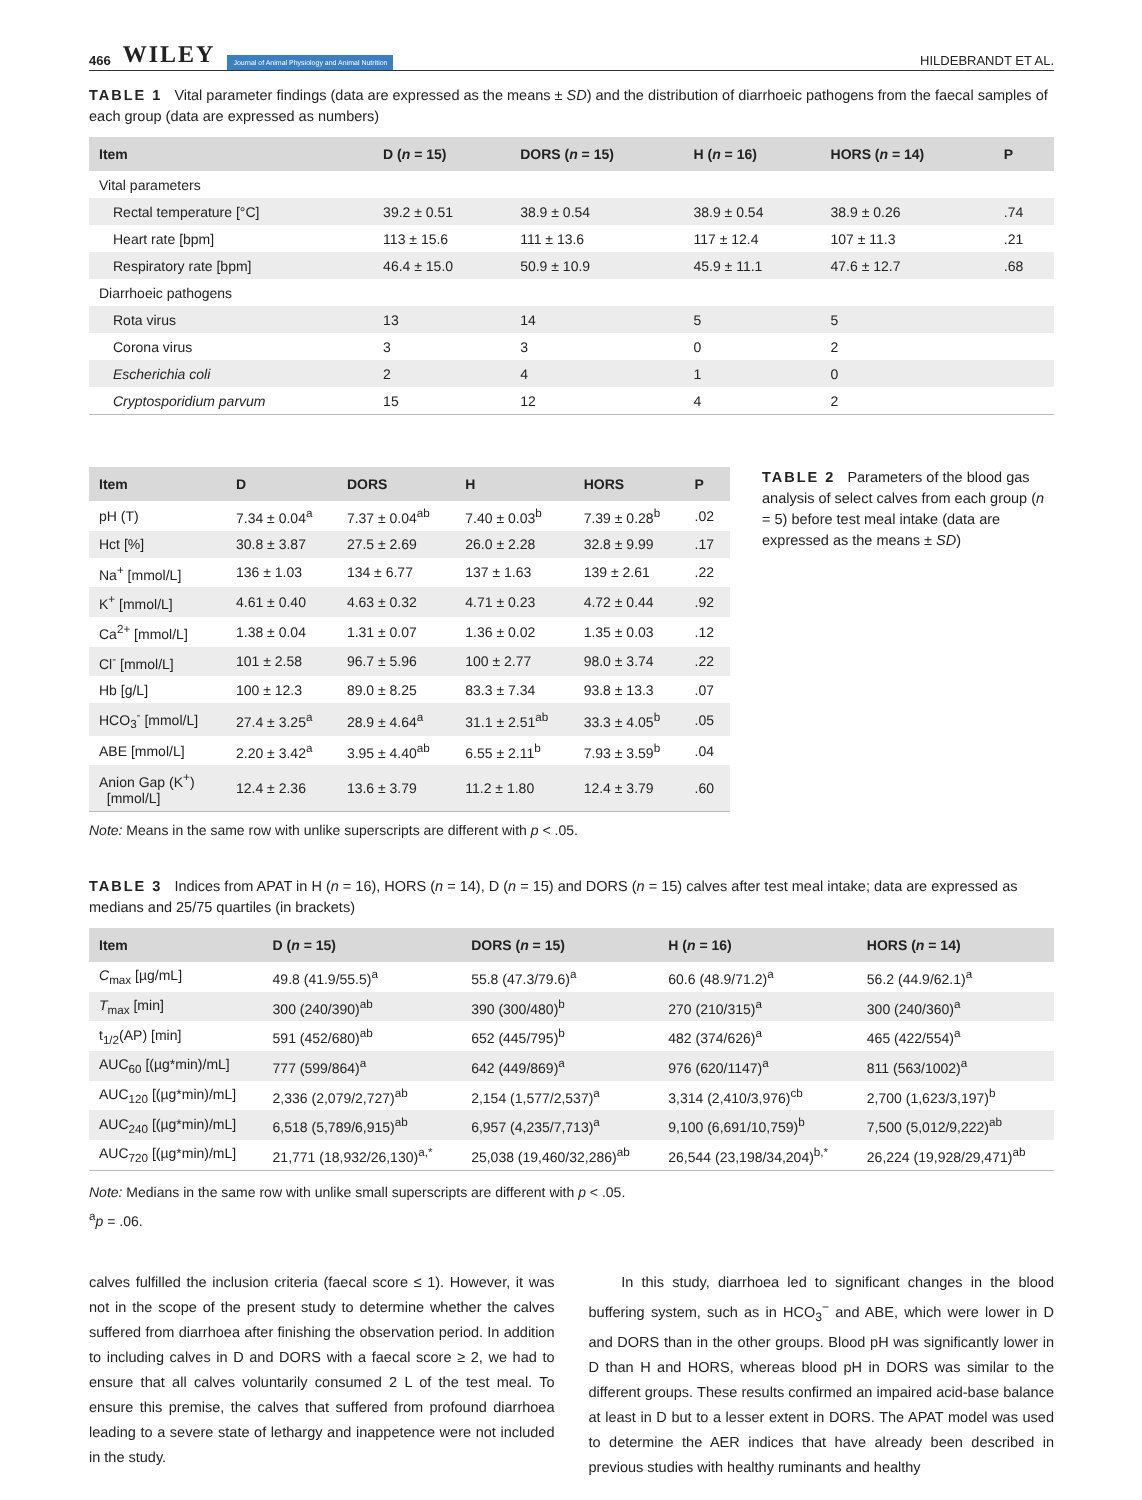466 WILEY Journal of Animal Physiology and Animal Nutrition
HILDEBRANDT ET AL.
TABLE 1 Vital parameter findings (data are expressed as the means ± SD) and the distribution of diarrhoeic pathogens from the faecal samples of each group (data are expressed as numbers)
| Item | D ( n = 15) | DORS ( n = 15) | H ( n = 16) | HORS ( n = 14) | P |
| --- | --- | --- | --- | --- | --- |
| Vital parameters | | | | | |
| Rectal temperature [°C] | 39.2 ± 0.51 | 38.9 ± 0.54 | 38.9 ± 0.54 | 38.9 ± 0.26 | .74 |
| Heart rate [bpm] | 113 ± 15.6 | 111 ± 13.6 | 117 ± 12.4 | 107 ± 11.3 | .21 |
| Respiratory rate [bpm] | 46.4 ± 15.0 | 50.9 ± 10.9 | 45.9 ± 11.1 | 47.6 ± 12.7 | .68 |
| Diarrhoeic pathogens | | | | | |
| Rota virus | 13 | 14 | 5 | 5 | |
| Corona virus | 3 | 3 | 0 | 2 | |
| Escherichia coli | 2 | 4 | 1 | 0 | |
| Cryptosporidium parvum | 15 | 12 | 4 | 2 | |
| Item | D | DORS | H | HORS | P |
| --- | --- | --- | --- | --- | --- |
| pH (T) | 7.34 ± 0.04<sup>a</sup> | 7.37 ± 0.04<sup>ab</sup> | 7.40 ± 0.03<sup>b</sup> | 7.39 ± 0.28<sup>b</sup> | .02 |
| Hct [%] | 30.8 ± 3.87 | 27.5 ± 2.69 | 26.0 ± 2.28 | 32.8 ± 9.99 | .17 |
| Na<sup>+</sup> [mmol/L] | 136 ± 1.03 | 134 ± 6.77 | 137 ± 1.63 | 139 ± 2.61 | .22 |
| K<sup>+</sup> [mmol/L] | 4.61 ± 0.40 | 4.63 ± 0.32 | 4.71 ± 0.23 | 4.72 ± 0.44 | .92 |
| Ca<sup>2+</sup> [mmol/L] | 1.38 ± 0.04 | 1.31 ± 0.07 | 1.36 ± 0.02 | 1.35 ± 0.03 | .12 |
| Cl<sup>-</sup> [mmol/L] | 101 ± 2.58 | 96.7 ± 5.96 | 100 ± 2.77 | 98.0 ± 3.74 | .22 |
| Hb [g/L] | 100 ± 12.3 | 89.0 ± 8.25 | 83.3 ± 7.34 | 93.8 ± 13.3 | .07 |
| HCO<sub>3</sub><sup>-</sup> [mmol/L] | 27.4 ± 3.25<sup>a</sup> | 28.9 ± 4.64<sup>a</sup> | 31.1 ± 2.51<sup>ab</sup> | 33.3 ± 4.05<sup>b</sup> | .05 |
| ABE [mmol/L] | 2.20 ± 3.42<sup>a</sup> | 3.95 ± 4.40<sup>ab</sup> | 6.55 ± 2.11<sup>b</sup> | 7.93 ± 3.59<sup>b</sup> | .04 |
| Anion Gap (K<sup>+</sup>) [mmol/L] | 12.4 ± 2.36 | 13.6 ± 3.79 | 11.2 ± 1.80 | 12.4 ± 3.79 | .60 |
TABLE 2 Parameters of the blood gas analysis of select calves from each group (n = 5) before test meal intake (data are expressed as the means ± SD)
Note: Means in the same row with unlike superscripts are different with p < .05.
TABLE 3 Indices from APAT in H (n = 16), HORS (n = 14), D (n = 15) and DORS (n = 15) calves after test meal intake; data are expressed as medians and 25/75 quartiles (in brackets)
| Item | D ( n = 15) | DORS ( n = 15) | H ( n = 16) | HORS ( n = 14) |
| --- | --- | --- | --- | --- |
| C<sub>max</sub> [µg/mL] | 49.8 (41.9/55.5)<sup>a</sup> | 55.8 (47.3/79.6)<sup>a</sup> | 60.6 (48.9/71.2)<sup>a</sup> | 56.2 (44.9/62.1)<sup>a</sup> |
| T<sub>max</sub> [min] | 300 (240/390)<sup>ab</sup> | 390 (300/480)<sup>b</sup> | 270 (210/315)<sup>a</sup> | 300 (240/360)<sup>a</sup> |
| t<sub>1/2</sub>(AP) [min] | 591 (452/680)<sup>ab</sup> | 652 (445/795)<sup>b</sup> | 482 (374/626)<sup>a</sup> | 465 (422/554)<sup>a</sup> |
| AUC<sub>60</sub> [(µg*min)/mL] | 777 (599/864)<sup>a</sup> | 642 (449/869)<sup>a</sup> | 976 (620/1147)<sup>a</sup> | 811 (563/1002)<sup>a</sup> |
| AUC<sub>120</sub> [(µg*min)/mL] | 2,336 (2,079/2,727)<sup>ab</sup> | 2,154 (1,577/2,537)<sup>a</sup> | 3,314 (2,410/3,976)<sup>cb</sup> | 2,700 (1,623/3,197)<sup>b</sup> |
| AUC<sub>240</sub> [(µg*min)/mL] | 6,518 (5,789/6,915)<sup>ab</sup> | 6,957 (4,235/7,713)<sup>a</sup> | 9,100 (6,691/10,759)<sup>b</sup> | 7,500 (5,012/9,222)<sup>ab</sup> |
| AUC<sub>720</sub> [(µg*min)/mL] | 21,771 (18,932/26,130)<sup>a,*</sup> | 25,038 (19,460/32,286)<sup>ab</sup> | 26,544 (23,198/34,204)<sup>b,*</sup> | 26,224 (19,928/29,471)<sup>ab</sup> |
Note: Medians in the same row with unlike small superscripts are different with p < .05.
<sup>a</sup> p = .06.
calves fulfilled the inclusion criteria (faecal score ≤ 1). However, it was not in the scope of the present study to determine whether the calves suffered from diarrhoea after finishing the observation period. In addition to including calves in D and DORS with a faecal score ≥ 2, we had to ensure that all calves voluntarily consumed 2 L of the test meal. To ensure this premise, the calves that suffered from profound diarrhoea leading to a severe state of lethargy and inappetence were not included in the study.
In this study, diarrhoea led to significant changes in the blood buffering system, such as in HCO<sub>3</sub><sup>−</sup> and ABE, which were lower in D and DORS than in the other groups. Blood pH was significantly lower in D than H and HORS, whereas blood pH in DORS was similar to the different groups. These results confirmed an impaired acid-base balance at least in D but to a lesser extent in DORS. The APAT model was used to determine the AER indices that have already been described in previous studies with healthy ruminants and healthy